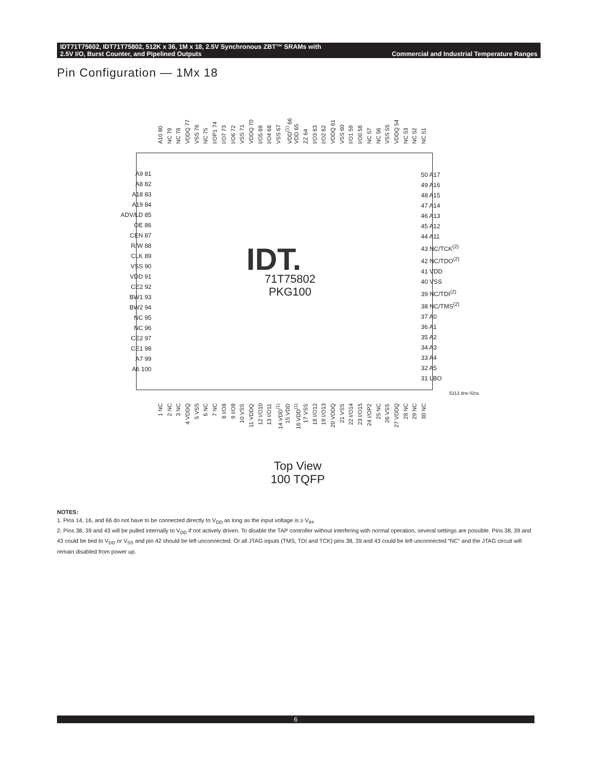IDT71T75602, IDT71T75802, 512K x 36, 1M x 18, 2.5V Synchronous ZBT™ SRAMs with
2.5V I/O, Burst Counter, and Pipelined Outputs Commercial and Industrial Temperature Ranges
Pin Configuration — 1Mx 18
A10 80 NC 79 NC 78 VDDQ 77 VSS 76 NC 75 I/OP1 74 I/O7 73 I/O6 72 VSS 71 VDDQ 70 I/O5 69 I/O4 68 VSS 67 VDD<sup>(1)</sup> 66 VDD 65 ZZ 64 I/O3 63 I/O2 62 VDDQ 61 VSS 60 I/O1 59 I/O0 58 NC 57 NC 56 VSS 55 VDDQ 54 NC 53 NC 52 NC 51
A9 81
A8 82
A18 83
A19 84
ADV/LD 85
OE 86
CEN 87
R/W 88
CLK 89
VSS 90
VDD 91
CE2 92
BW1 93
BW2 94
NC 95
NC 96
CE2 97
CE1 98
A7 99
A6 100
50 A17
49 A16
48 A15
47 A14
46 A13
45 A12
44 A11
43 NC/TCK<sup>(2)</sup>
42 NC/TDO<sup>(2)</sup>
41 VDD
40 VSS
39 NC/TDI<sup>(2)</sup>
38 NC/TMS<sup>(2)</sup>
37 A0
36 A1
35 A2
34 A3
33 A4
32 A5
31 LBO
IDT.
71T75802
PKG100
5313 drw 02ra
1 NC 2 NC 3 NC 4 VDDQ 5 VSS 6 NC 7 NC 8 I/O8 9 I/O9 10 VSS 11 VDDQ 12 I/O10 13 I/O11 14 VDD<sup>(1)</sup> 15 VDD 16 VDD<sup>(1)</sup> 17 VSS 18 I/O12 19 I/O13 20 VDDQ 21 VSS 22 I/O14 23 I/O15 24 I/OP2 25 NC 26 VSS 27 VDDQ 28 NC 29 NC 30 NC
Top View
100 TQFP
NOTES:
1. Pins 14, 16, and 66 do not have to be connected directly to V<sub>DD</sub> as long as the input voltage is ≥ V<sub>IH</sub>.
2. Pins 38, 39 and 43 will be pulled internally to V<sub>DD</sub> if not actively driven. To disable the TAP controller without interfering with normal operation, several settings are possible. Pins 38, 39 and 43 could be tied to V<sub>DD</sub> or V<sub>SS</sub> and pin 42 should be left unconnected. Or all JTAG inputs (TMS, TDI and TCK) pins 38, 39 and 43 could be left unconnected “NC” and the JTAG circuit will remain disabled from power up.
6